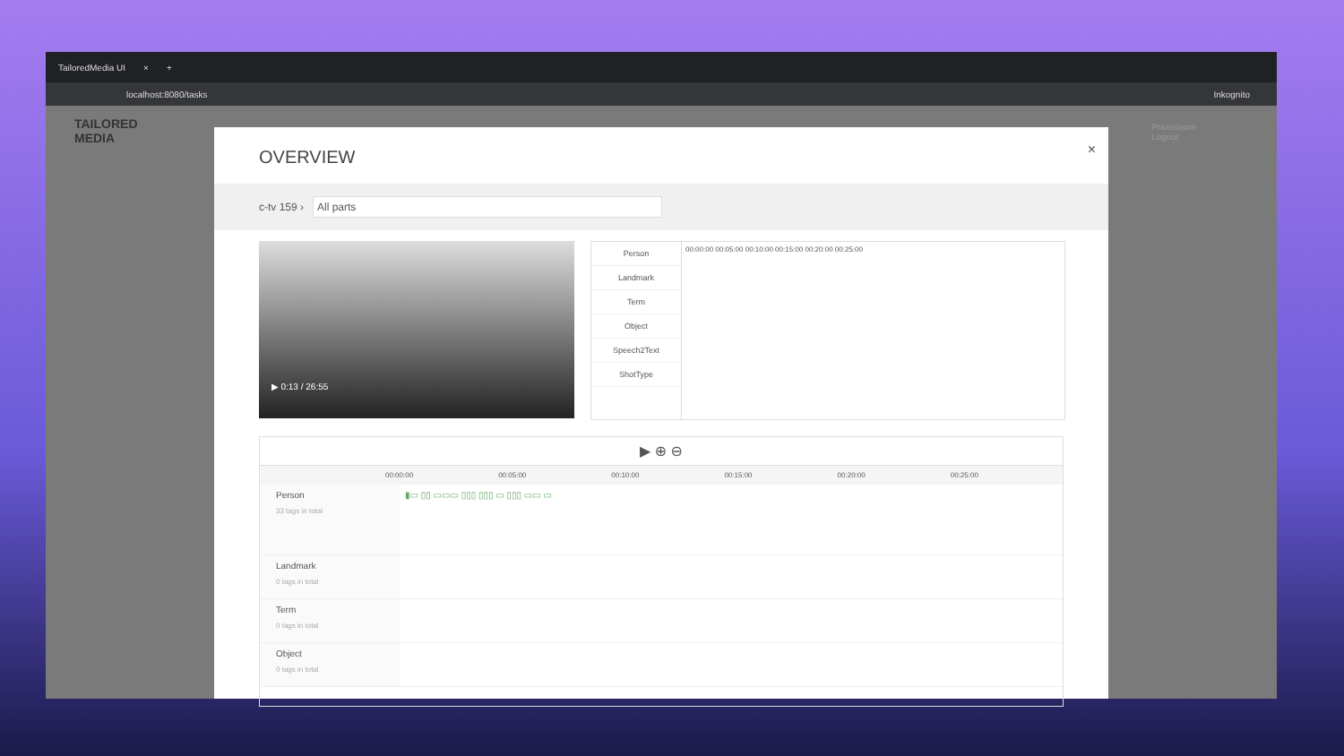TailoredMedia UI × +
localhost:8080/tasks Inkognito
TAILORED
MEDIA
Praxistaum
Logout
×
OVERVIEW
c-tv 159 › All parts
▶ 0:13 / 26:55
Person
Landmark
Term
Object
Speech2Text
ShotType
00:00:00 00:05:00 00:10:00 00:15:00 00:20:00 00:25:00
▶ ⊕ ⊖
00:00:00 00:05:00 00:10:00 00:15:00 00:20:00 00:25:00
Person
33 tags in total
▮▭ ▯▯ ▭▭▭ ▯▯▯ ▯▯▯ ▭ ▯▯▯ ▭▭ ▭
Landmark
0 tags in total
Term
0 tags in total
Object
0 tags in total